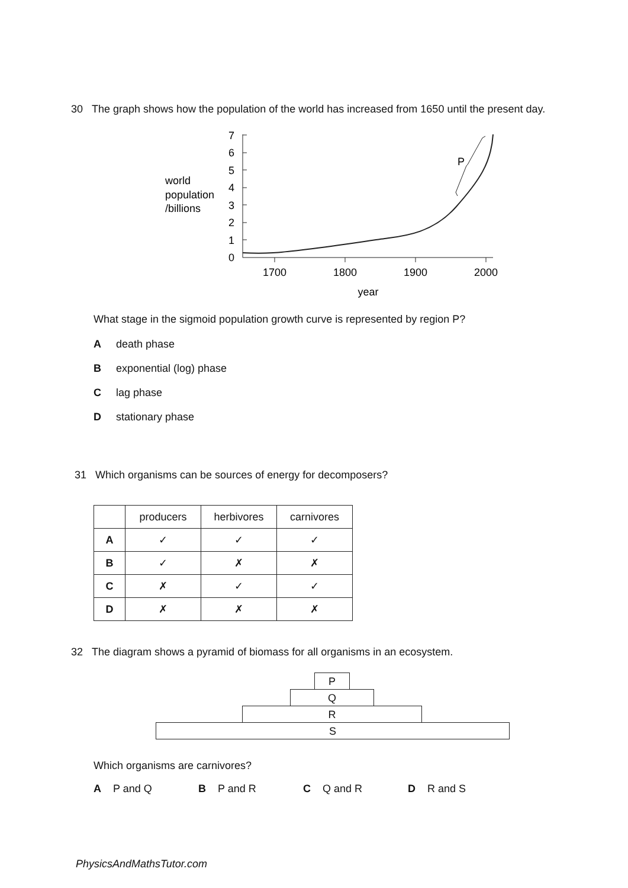30 The graph shows how the population of the world has increased from 1650 until the present day.
world
population
/billions
7
6
5
4
3
2
1
0
1700
1800
1900
2000
year
P
What stage in the sigmoid population growth curve is represented by region P?
Adeath phase
Bexponential (log) phase
Clag phase
Dstationary phase
31 Which organisms can be sources of energy for decomposers?
| | producers | herbivores | carnivores |
| --- | --- | --- | --- |
| A | ✓ | ✓ | ✓ |
| B | ✓ | ✗ | ✗ |
| C | ✗ | ✓ | ✓ |
| D | ✗ | ✗ | ✗ |
32 The diagram shows a pyramid of biomass for all organisms in an ecosystem.
P
Q
R
S
Which organisms are carnivores?
A P and Q B P and R C Q and R D R and S
PhysicsAndMathsTutor.com